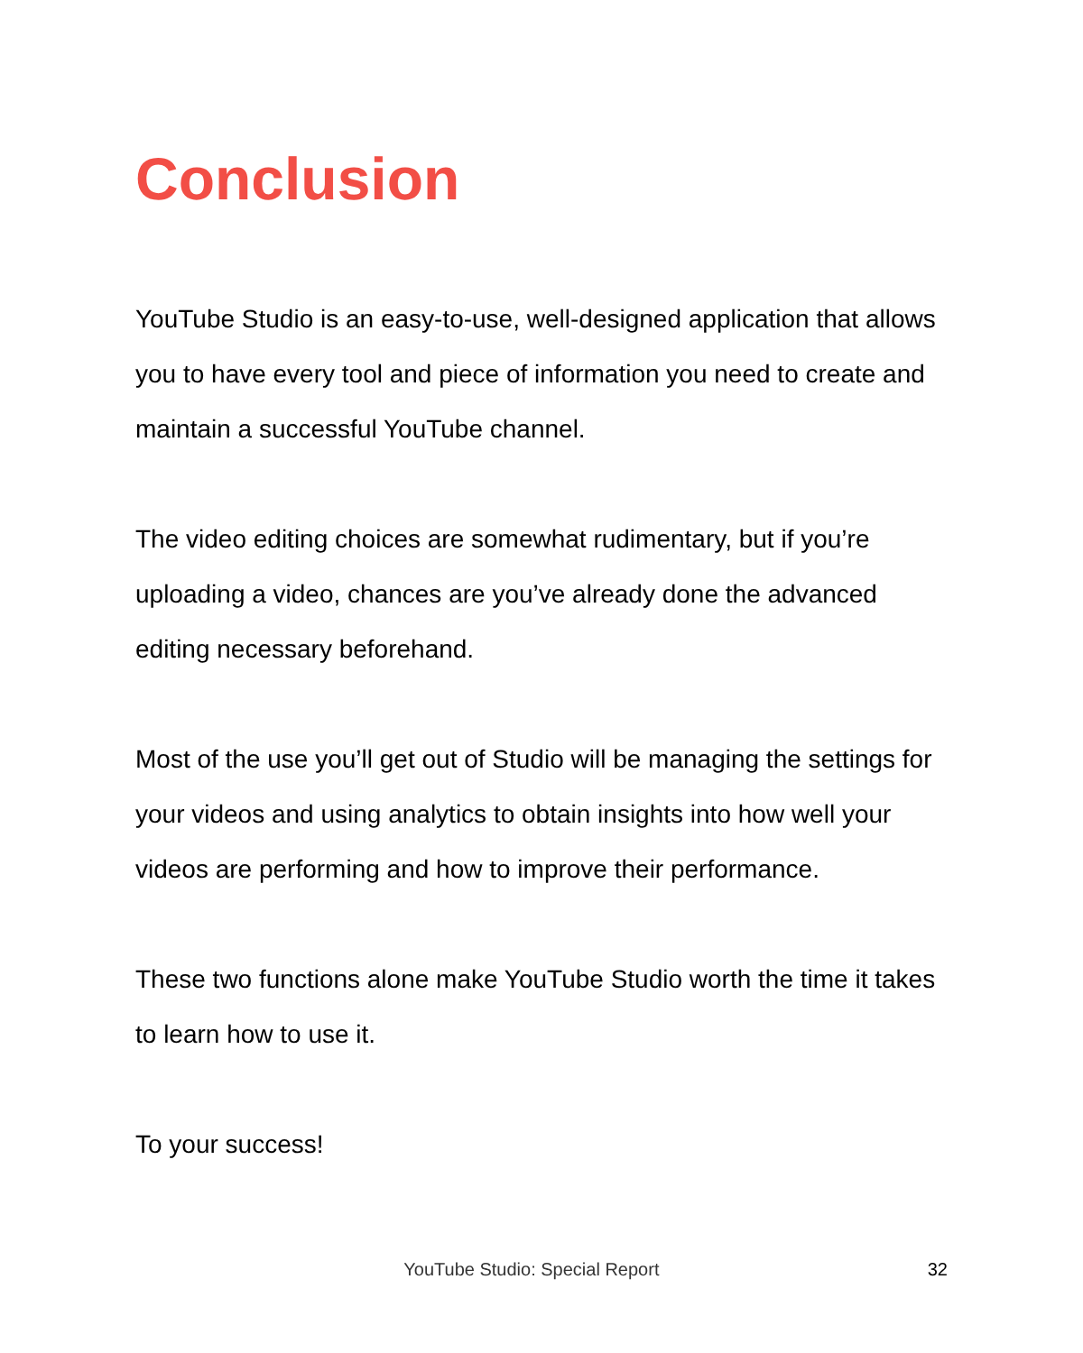Conclusion
YouTube Studio is an easy-to-use, well-designed application that allows you to have every tool and piece of information you need to create and maintain a successful YouTube channel.
The video editing choices are somewhat rudimentary, but if you’re uploading a video, chances are you’ve already done the advanced editing necessary beforehand.
Most of the use you’ll get out of Studio will be managing the settings for your videos and using analytics to obtain insights into how well your videos are performing and how to improve their performance.
These two functions alone make YouTube Studio worth the time it takes to learn how to use it.
To your success!
YouTube Studio: Special Report 32